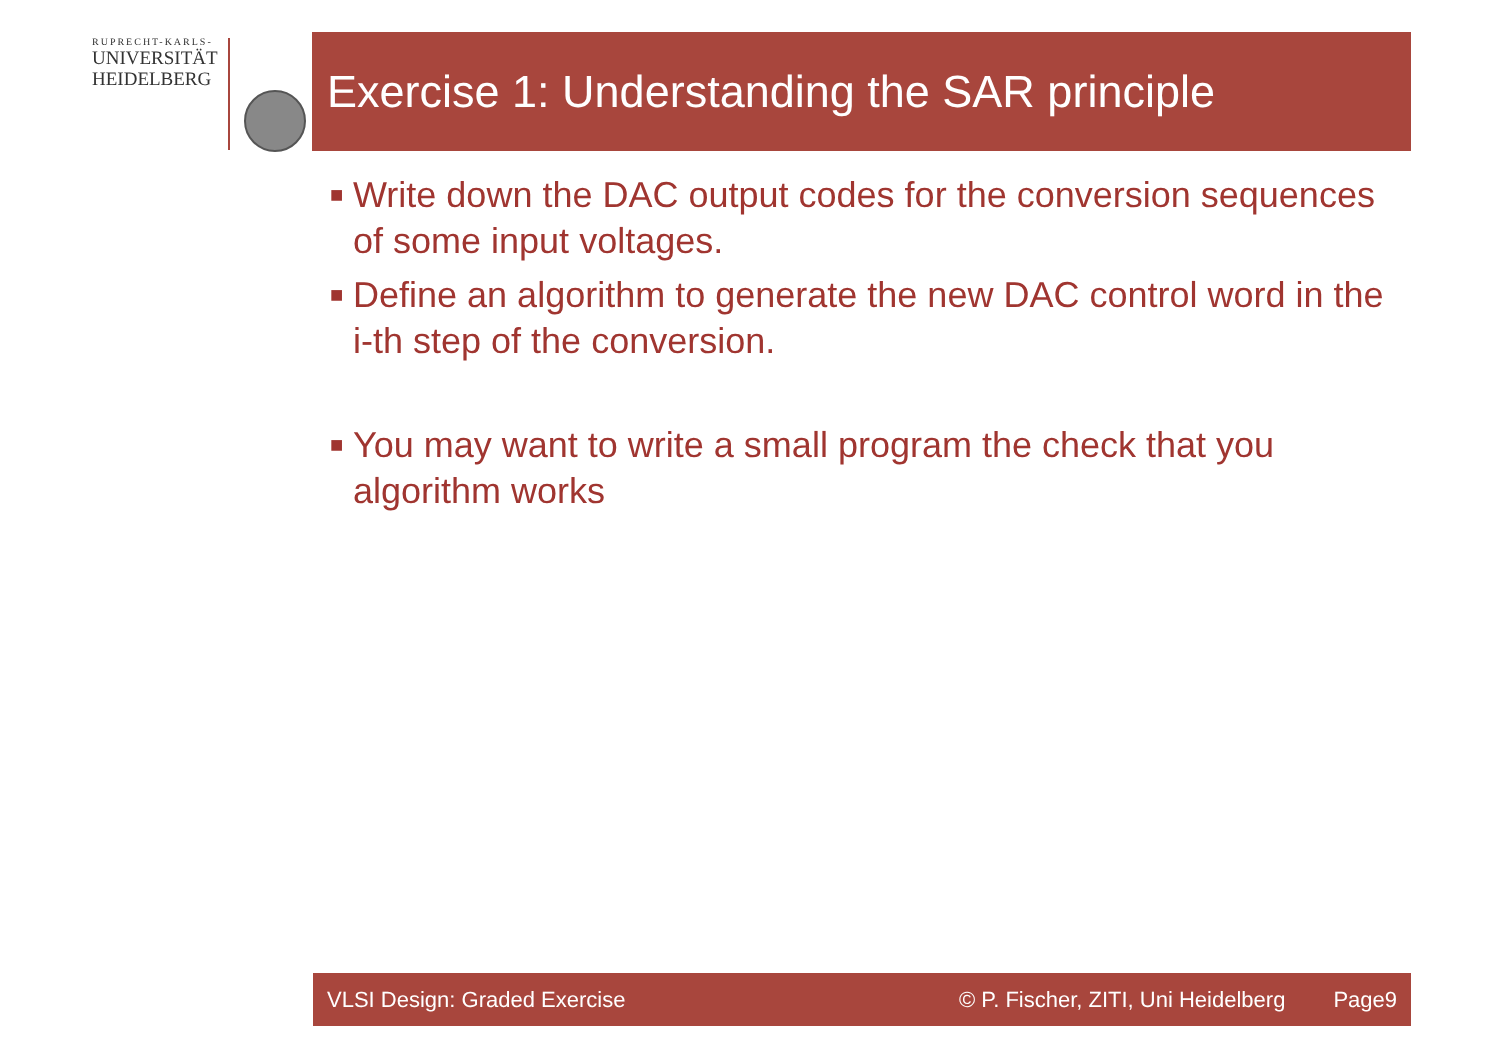RUPRECHT-KARLS-
UNIVERSITÄT
HEIDELBERG
Exercise 1: Understanding the SAR principle
■ Write down the DAC output codes for the conversion sequences of some input voltages.
■ Define an algorithm to generate the new DAC control word in the i-th step of the conversion.
■ You may want to write a small program the check that you algorithm works
VLSI Design: Graded Exercise © P. Fischer, ZITI, Uni Heidelberg Page9